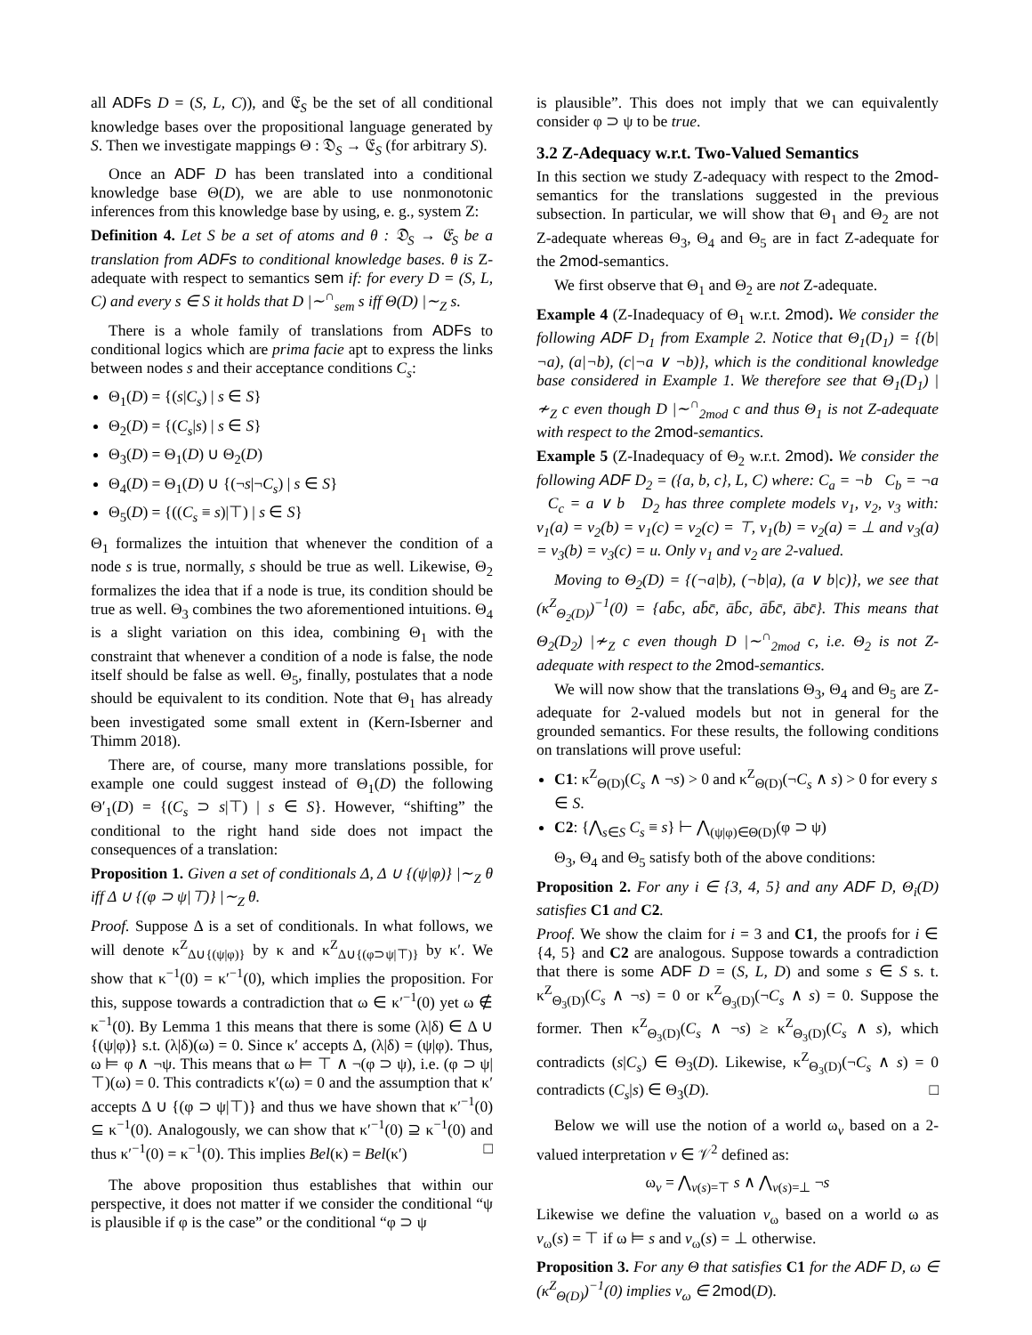all ADFs D = (S, L, C)), and 𝔈<sub>S</sub> be the set of all conditional knowledge bases over the propositional language generated by S. Then we investigate mappings Θ : 𝔇<sub>S</sub> → 𝔈<sub>S</sub> (for arbitrary S).
Once an ADF D has been translated into a conditional knowledge base Θ(D), we are able to use nonmonotonic inferences from this knowledge base by using, e. g., system Z:
Definition 4. Let S be a set of atoms and θ : 𝔇<sub>S</sub> → 𝔈<sub>S</sub> be a translation from ADFs to conditional knowledge bases. θ is Z-adequate with respect to semantics sem if: for every D = (S, L, C) and every s ∈ S it holds that D |∼<sup>∩</sup><sub>sem</sub> s iff Θ(D) |∼<sub>Z</sub> s.
There is a whole family of translations from ADFs to conditional logics which are prima facie apt to express the links between nodes s and their acceptance conditions C<sub>s</sub>:
Θ<sub>1</sub>(D) = {(s|C<sub>s</sub>) | s ∈ S}
Θ<sub>2</sub>(D) = {(C<sub>s</sub>|s) | s ∈ S}
Θ<sub>3</sub>(D) = Θ<sub>1</sub>(D) ∪ Θ<sub>2</sub>(D)
Θ<sub>4</sub>(D) = Θ<sub>1</sub>(D) ∪ {(¬s|¬C<sub>s</sub>) | s ∈ S}
Θ<sub>5</sub>(D) = {((C<sub>s</sub> ≡ s)|⊤) | s ∈ S}
Θ<sub>1</sub> formalizes the intuition that whenever the condition of a node s is true, normally, s should be true as well. Likewise, Θ<sub>2</sub> formalizes the idea that if a node is true, its condition should be true as well. Θ<sub>3</sub> combines the two aforementioned intuitions. Θ<sub>4</sub> is a slight variation on this idea, combining Θ<sub>1</sub> with the constraint that whenever a condition of a node is false, the node itself should be false as well. Θ<sub>5</sub>, finally, postulates that a node should be equivalent to its condition. Note that Θ<sub>1</sub> has already been investigated some small extent in (Kern-Isberner and Thimm 2018).
There are, of course, many more translations possible, for example one could suggest instead of Θ<sub>1</sub>(D) the following Θ′<sub>1</sub>(D) = {(C<sub>s</sub> ⊃ s|⊤) | s ∈ S}. However, “shifting” the conditional to the right hand side does not impact the consequences of a translation:
Proposition 1. Given a set of conditionals Δ, Δ ∪ {(ψ|φ)} |∼<sub>Z</sub> θ iff Δ ∪ {(φ ⊃ ψ|⊤)} |∼<sub>Z</sub> θ.
Proof. Suppose Δ is a set of conditionals. In what follows, we will denote κ<sup>Z</sup><sub>Δ∪{(ψ|φ)}</sub> by κ and κ<sup>Z</sup><sub>Δ∪{(φ⊃ψ|⊤)}</sub> by κ′. We show that κ<sup>−1</sup>(0) = κ′<sup>−1</sup>(0), which implies the proposition. For this, suppose towards a contradiction that ω ∈ κ′<sup>−1</sup>(0) yet ω ∉ κ<sup>−1</sup>(0). By Lemma 1 this means that there is some (λ|δ) ∈ Δ ∪ {(ψ|φ)} s.t. (λ|δ)(ω) = 0. Since κ′ accepts Δ, (λ|δ) = (ψ|φ). Thus, ω ⊨ φ ∧ ¬ψ. This means that ω ⊨ ⊤ ∧ ¬(φ ⊃ ψ), i.e. (φ ⊃ ψ|⊤)(ω) = 0. This contradicts κ′(ω) = 0 and the assumption that κ′ accepts Δ ∪ {(φ ⊃ ψ|⊤)} and thus we have shown that κ′<sup>−1</sup>(0) ⊆ κ<sup>−1</sup>(0). Analogously, we can show that κ′<sup>−1</sup>(0) ⊇ κ<sup>−1</sup>(0) and thus κ′<sup>−1</sup>(0) = κ<sup>−1</sup>(0). This implies Bel(κ) = Bel(κ′) □
The above proposition thus establishes that within our perspective, it does not matter if we consider the conditional “ψ is plausible if φ is the case” or the conditional “φ ⊃ ψ
is plausible”. This does not imply that we can equivalently consider φ ⊃ ψ to be true.
3.2 Z-Adequacy w.r.t. Two-Valued Semantics
In this section we study Z-adequacy with respect to the 2mod-semantics for the translations suggested in the previous subsection. In particular, we will show that Θ<sub>1</sub> and Θ<sub>2</sub> are not Z-adequate whereas Θ<sub>3</sub>, Θ<sub>4</sub> and Θ<sub>5</sub> are in fact Z-adequate for the 2mod-semantics.
We first observe that Θ<sub>1</sub> and Θ<sub>2</sub> are not Z-adequate.
Example 4 (Z-Inadequacy of Θ<sub>1</sub> w.r.t. 2mod). We consider the following ADF D<sub>1</sub> from Example 2. Notice that Θ<sub>1</sub>(D<sub>1</sub>) = {(b|¬a), (a|¬b), (c|¬a ∨ ¬b)}, which is the conditional knowledge base considered in Example 1. We therefore see that Θ<sub>1</sub>(D<sub>1</sub>) |≁<sub>Z</sub> c even though D |∼<sup>∩</sup><sub>2mod</sub> c and thus Θ<sub>1</sub> is not Z-adequate with respect to the 2mod-semantics.
Example 5 (Z-Inadequacy of Θ<sub>2</sub> w.r.t. 2mod). We consider the following ADF D<sub>2</sub> = ({a, b, c}, L, C) where: C<sub>a</sub> = ¬b C<sub>b</sub> = ¬a C<sub>c</sub> = a ∨ b D<sub>2</sub> has three complete models v<sub>1</sub>, v<sub>2</sub>, v<sub>3</sub> with: v<sub>1</sub>(a) = v<sub>2</sub>(b) = v<sub>1</sub>(c) = v<sub>2</sub>(c) = ⊤, v<sub>1</sub>(b) = v<sub>2</sub>(a) = ⊥ and v<sub>3</sub>(a) = v<sub>3</sub>(b) = v<sub>3</sub>(c) = u. Only v<sub>1</sub> and v<sub>2</sub> are 2-valued.
Moving to Θ<sub>2</sub>(D) = {(¬a|b), (¬b|a), (a ∨ b|c)}, we see that (κ<sup>Z</sup><sub>Θ<sub>2</sub>(D)</sub>)<sup>−1</sup>(0) = {ab̄c, ab̄c̄, āb̄c, āb̄c̄, ābc̄}. This means that Θ<sub>2</sub>(D<sub>2</sub>) |≁<sub>Z</sub> c even though D |∼<sup>∩</sup><sub>2mod</sub> c, i.e. Θ<sub>2</sub> is not Z-adequate with respect to the 2mod-semantics.
We will now show that the translations Θ<sub>3</sub>, Θ<sub>4</sub> and Θ<sub>5</sub> are Z-adequate for 2-valued models but not in general for the grounded semantics. For these results, the following conditions on translations will prove useful:
C1: κ<sup>Z</sup><sub>Θ(D)</sub>(C<sub>s</sub> ∧ ¬s) > 0 and κ<sup>Z</sup><sub>Θ(D)</sub>(¬C<sub>s</sub> ∧ s) > 0 for every s ∈ S.
C2: {⋀<sub>s∈S</sub> C<sub>s</sub> ≡ s} ⊢ ⋀<sub>(ψ|φ)∈Θ(D)</sub>(φ ⊃ ψ)
Θ<sub>3</sub>, Θ<sub>4</sub> and Θ<sub>5</sub> satisfy both of the above conditions:
Proposition 2. For any i ∈ {3, 4, 5} and any ADF D, Θ<sub>i</sub>(D) satisfies C1 and C2.
Proof. We show the claim for i = 3 and C1, the proofs for i ∈ {4, 5} and C2 are analogous. Suppose towards a contradiction that there is some ADF D = (S, L, D) and some s ∈ S s. t. κ<sup>Z</sup><sub>Θ<sub>3</sub>(D)</sub>(C<sub>s</sub> ∧ ¬s) = 0 or κ<sup>Z</sup><sub>Θ<sub>3</sub>(D)</sub>(¬C<sub>s</sub> ∧ s) = 0. Suppose the former. Then κ<sup>Z</sup><sub>Θ<sub>3</sub>(D)</sub>(C<sub>s</sub> ∧ ¬s) ≥ κ<sup>Z</sup><sub>Θ<sub>3</sub>(D)</sub>(C<sub>s</sub> ∧ s), which contradicts (s|C<sub>s</sub>) ∈ Θ<sub>3</sub>(D). Likewise, κ<sup>Z</sup><sub>Θ<sub>3</sub>(D)</sub>(¬C<sub>s</sub> ∧ s) = 0 contradicts (C<sub>s</sub>|s) ∈ Θ<sub>3</sub>(D). □
Below we will use the notion of a world ω<sub>v</sub> based on a 2-valued interpretation v ∈ 𝒱<sup>2</sup> defined as:
ω<sub>v</sub> = ⋀<sub>v(s)=⊤</sub> s ∧ ⋀<sub>v(s)=⊥</sub> ¬s
Likewise we define the valuation v<sub>ω</sub> based on a world ω as v<sub>ω</sub>(s) = ⊤ if ω ⊨ s and v<sub>ω</sub>(s) = ⊥ otherwise.
Proposition 3. For any Θ that satisfies C1 for the ADF D, ω ∈ (κ<sup>Z</sup><sub>Θ(D)</sub>)<sup>−1</sup>(0) implies v<sub>ω</sub> ∈ 2mod(D).